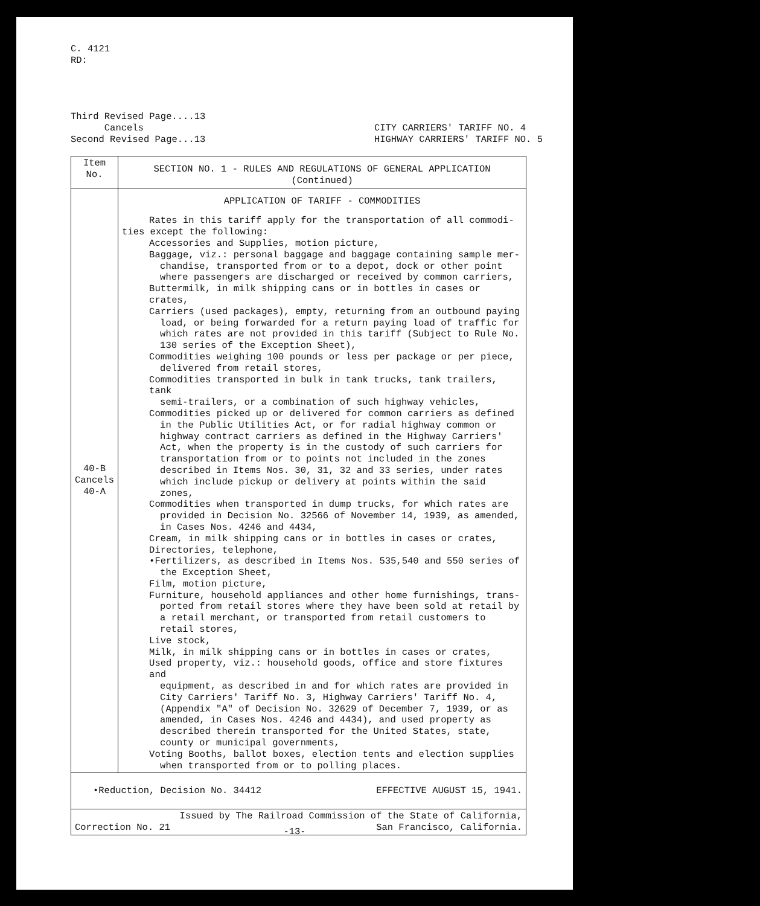C. 4121
RD:
Third Revised Page....13
Cancels
Second Revised Page...13
CITY CARRIERS' TARIFF NO. 4
HIGHWAY CARRIERS' TARIFF NO. 5
| Item No. | SECTION NO. 1 - RULES AND REGULATIONS OF GENERAL APPLICATION (Continued) |
| --- | --- |
| 40-B Cancels 40-A | APPLICATION OF TARIFF - COMMODITIES Rates in this tariff apply for the transportation of all commodi- ties except the following: Accessories and Supplies, motion picture, Baggage, viz.: personal baggage and baggage containing sample mer- chandise, transported from or to a depot, dock or other point where passengers are discharged or received by common carriers, Buttermilk, in milk shipping cans or in bottles in cases or crates, Carriers (used packages), empty, returning from an outbound paying load, or being forwarded for a return paying load of traffic for which rates are not provided in this tariff (Subject to Rule No. 130 series of the Exception Sheet), Commodities weighing 100 pounds or less per package or per piece, delivered from retail stores, Commodities transported in bulk in tank trucks, tank trailers, tank semi-trailers, or a combination of such highway vehicles, Commodities picked up or delivered for common carriers as defined in the Public Utilities Act, or for radial highway common or highway contract carriers as defined in the Highway Carriers' Act, when the property is in the custody of such carriers for transportation from or to points not included in the zones described in Items Nos. 30, 31, 32 and 33 series, under rates which include pickup or delivery at points within the said zones, Commodities when transported in dump trucks, for which rates are provided in Decision No. 32566 of November 14, 1939, as amended, in Cases Nos. 4246 and 4434, Cream, in milk shipping cans or in bottles in cases or crates, Directories, telephone, •Fertilizers, as described in Items Nos. 535,540 and 550 series of the Exception Sheet, Film, motion picture, Furniture, household appliances and other home furnishings, trans- ported from retail stores where they have been sold at retail by a retail merchant, or transported from retail customers to retail stores, Live stock, Milk, in milk shipping cans or in bottles in cases or crates, Used property, viz.: household goods, office and store fixtures and equipment, as described in and for which rates are provided in City Carriers' Tariff No. 3, Highway Carriers' Tariff No. 4, (Appendix "A" of Decision No. 32629 of December 7, 1939, or as amended, in Cases Nos. 4246 and 4434), and used property as described therein transported for the United States, state, county or municipal governments, Voting Booths, ballot boxes, election tents and election supplies when transported from or to polling places. |
| •Reduction, Decision No. 34412 EFFECTIVE AUGUST 15, 1941. | |
| Issued by The Railroad Commission of the State of California, Correction No. 21 San Francisco, California. | |
-13-